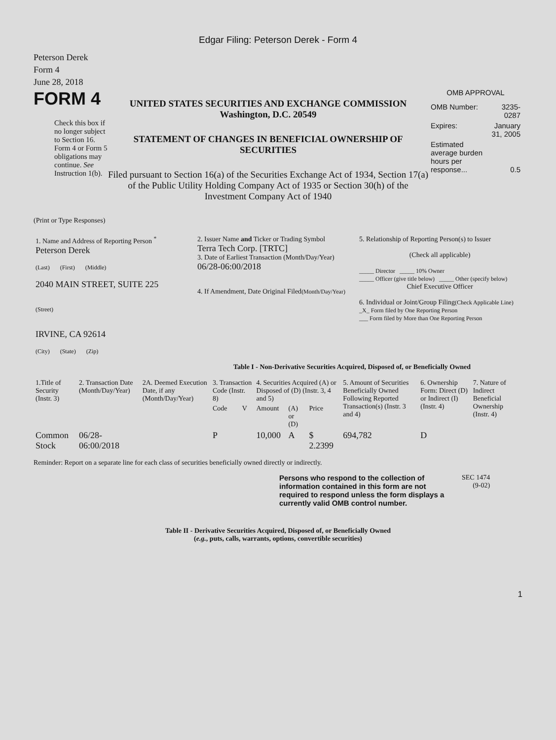Edgar Filing: Peterson Derek - Form 4
Peterson Derek
Form 4
June 28, 2018
FORM 4
Check this box if no longer subject to Section 16. Form 4 or Form 5 obligations may continue. See Instruction 1(b).
UNITED STATES SECURITIES AND EXCHANGE COMMISSION
Washington, D.C. 20549
STATEMENT OF CHANGES IN BENEFICIAL OWNERSHIP OF SECURITIES
Filed pursuant to Section 16(a) of the Securities Exchange Act of 1934, Section 17(a) of the Public Utility Holding Company Act of 1935 or Section 30(h) of the Investment Company Act of 1940
OMB APPROVAL
| OMB Number: | 3235-0287 |
| Expires: | January 31, 2005 |
| Estimated average burden hours per response... | 0.5 |
(Print or Type Responses)
| 1. Name and Address of Reporting Person <sup>*</sup> Peterson Derek (Last) (First) (Middle) 2040 MAIN STREET, SUITE 225 (Street) IRVINE, CA 92614 (City) (State) (Zip) | 2. Issuer Name and Ticker or Trading Symbol Terra Tech Corp. [TRTC] 3. Date of Earliest Transaction (Month/Day/Year) 06/28-06:00/2018 4. If Amendment, Date Original Filed (Month/Day/Year) | 5. Relationship of Reporting Person(s) to Issuer (Check all applicable) _____ Director _____ 10% Owner _____ Officer (give title below) _____ Other (specify below) Chief Executive Officer 6. Individual or Joint/Group Filing (Check Applicable Line) _X_ Form filed by One Reporting Person ___ Form filed by More than One Reporting Person |
Table I - Non-Derivative Securities Acquired, Disposed of, or Beneficially Owned
| 1.Title of Security (Instr. 3) | 2. Transaction Date (Month/Day/Year) | 2A. Deemed Execution Date, if any (Month/Day/Year) | 3. Transaction Code (Instr. 8) | | 4. Securities Acquired (A) or Disposed of (D) (Instr. 3, 4 and 5) | | | 5. Amount of Securities Beneficially Owned Following Reported Transaction(s) (Instr. 3 and 4) | 6. Ownership Form: Direct (D) or Indirect (I) (Instr. 4) | 7. Nature of Indirect Beneficial Ownership (Instr. 4) |
| --- | --- | --- | --- | --- | --- | --- | --- | --- | --- | --- |
| | | | Code | V | Amount | (A) or (D) | Price | | | |
| Common Stock | 06/28-06:00/2018 | | P | | 10,000 | A | $ 2.2399 | 694,782 | D | |
Reminder: Report on a separate line for each class of securities beneficially owned directly or indirectly.
Persons who respond to the collection of information contained in this form are not required to respond unless the form displays a currently valid OMB control number.
SEC 1474
(9-02)
Table II - Derivative Securities Acquired, Disposed of, or Beneficially Owned
(e.g., puts, calls, warrants, options, convertible securities)
1